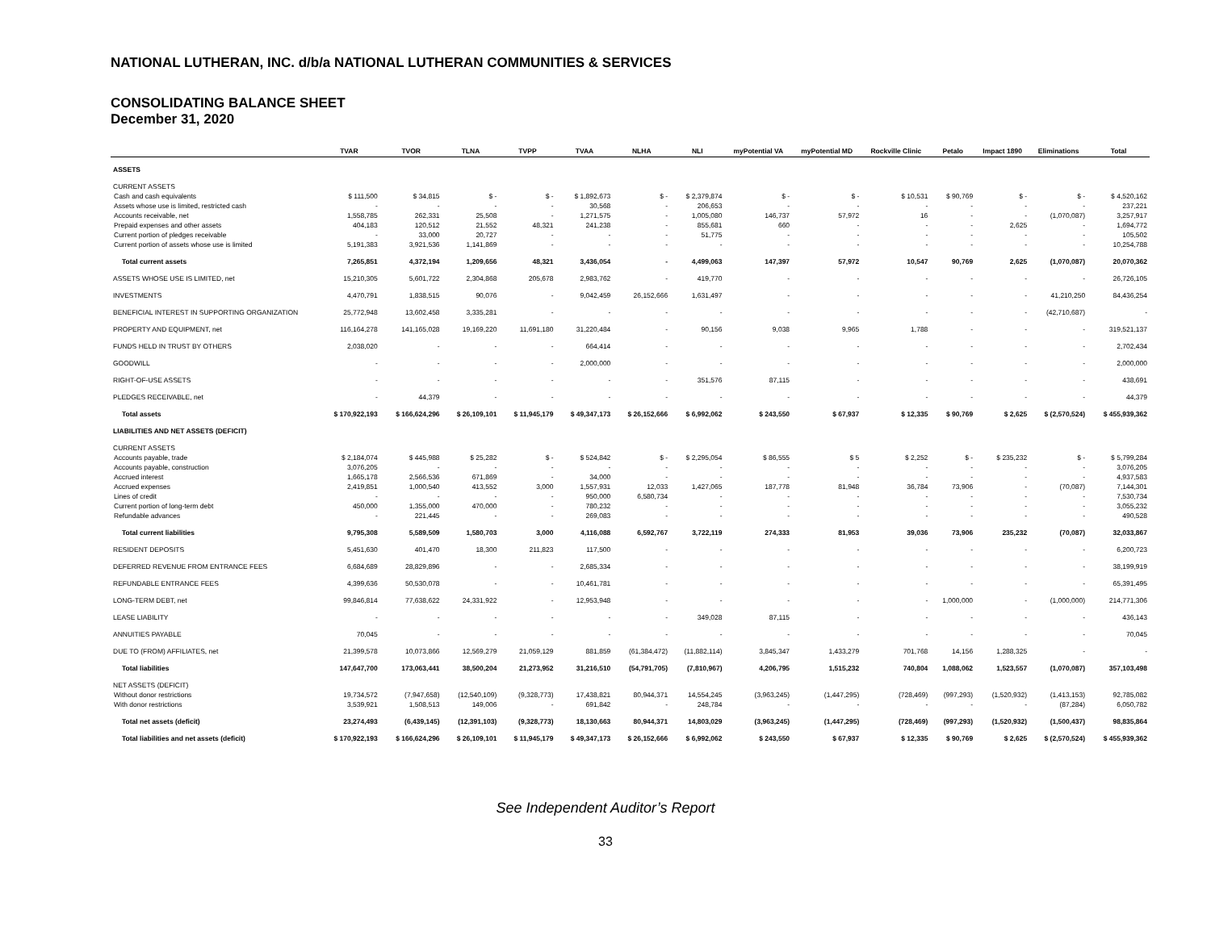NATIONAL LUTHERAN, INC. d/b/a NATIONAL LUTHERAN COMMUNITIES & SERVICES
CONSOLIDATING BALANCE SHEET
December 31, 2020
| | TVAR | TVOR | TLNA | TVPP | TVAA | NLHA | NLI | myPotential VA | myPotential MD | Rockville Clinic | Petalo | Impact 1890 | Eliminations | Total |
| --- | --- | --- | --- | --- | --- | --- | --- | --- | --- | --- | --- | --- | --- | --- |
| ASSETS | | | | | | | | | | | | | | |
| CURRENT ASSETS | | | | | | | | | | | | | | |
| Cash and cash equivalents | $ 111,500 | $ 34,815 | $ - | $ - | $ 1,892,673 | $ - | $ 2,379,874 | $ - | $ - | $ 10,531 | $ 90,769 | $ - | $ - | $ 4,520,162 |
| Assets whose use is limited, restricted cash | - | - | - | - | 30,568 | - | 206,653 | - | - | - | - | - | - | 237,221 |
| Accounts receivable, net | 1,558,785 | 262,331 | 25,508 | - | 1,271,575 | - | 1,005,080 | 146,737 | 57,972 | 16 | - | - | (1,070,087) | 3,257,917 |
| Prepaid expenses and other assets | 404,183 | 120,512 | 21,552 | 48,321 | 241,238 | - | 855,681 | 660 | - | - | - | 2,625 | - | 1,694,772 |
| Current portion of pledges receivable | - | 33,000 | 20,727 | - | - | - | 51,775 | - | - | - | - | - | - | 105,502 |
| Current portion of assets whose use is limited | 5,191,383 | 3,921,536 | 1,141,869 | - | - | - | - | - | - | - | - | - | - | 10,254,788 |
| Total current assets | 7,265,851 | 4,372,194 | 1,209,656 | 48,321 | 3,436,054 | - | 4,499,063 | 147,397 | 57,972 | 10,547 | 90,769 | 2,625 | (1,070,087) | 20,070,362 |
| ASSETS WHOSE USE IS LIMITED, net | 15,210,305 | 5,601,722 | 2,304,868 | 205,678 | 2,983,762 | - | 419,770 | - | - | - | - | - | - | 26,726,105 |
| INVESTMENTS | 4,470,791 | 1,838,515 | 90,076 | - | 9,042,459 | 26,152,666 | 1,631,497 | - | - | - | - | - | 41,210,250 | 84,436,254 |
| BENEFICIAL INTEREST IN SUPPORTING ORGANIZATION | 25,772,948 | 13,602,458 | 3,335,281 | - | - | - | - | - | - | - | - | - | (42,710,687) | - |
| PROPERTY AND EQUIPMENT, net | 116,164,278 | 141,165,028 | 19,169,220 | 11,691,180 | 31,220,484 | - | 90,156 | 9,038 | 9,965 | 1,788 | - | - | - | 319,521,137 |
| FUNDS HELD IN TRUST BY OTHERS | 2,038,020 | - | - | - | 664,414 | - | - | - | - | - | - | - | - | 2,702,434 |
| GOODWILL | - | - | - | - | 2,000,000 | - | - | - | - | - | - | - | - | 2,000,000 |
| RIGHT-OF-USE ASSETS | - | - | - | - | - | - | 351,576 | 87,115 | - | - | - | - | - | 438,691 |
| PLEDGES RECEIVABLE, net | - | 44,379 | - | - | - | - | - | - | - | - | - | - | - | 44,379 |
| Total assets | $ 170,922,193 | $ 166,624,296 | $ 26,109,101 | $ 11,945,179 | $ 49,347,173 | $ 26,152,666 | $ 6,992,062 | $ 243,550 | $ 67,937 | $ 12,335 | $ 90,769 | $ 2,625 | $ (2,570,524) | $ 455,939,362 |
| LIABILITIES AND NET ASSETS (DEFICIT) | | | | | | | | | | | | | | |
| CURRENT ASSETS | | | | | | | | | | | | | | |
| Accounts payable, trade | $ 2,184,074 | $ 445,988 | $ 25,282 | $ - | $ 524,842 | $ - | $ 2,295,054 | $ 86,555 | $ 5 | $ 2,252 | $ - | $ 235,232 | $ - | $ 5,799,284 |
| Accounts payable, construction | 3,076,205 | - | - | - | - | - | - | - | - | - | - | - | - | 3,076,205 |
| Accrued interest | 1,665,178 | 2,566,536 | 671,869 | - | 34,000 | - | - | - | - | - | - | - | - | 4,937,583 |
| Accrued expenses | 2,419,851 | 1,000,540 | 413,552 | 3,000 | 1,557,931 | 12,033 | 1,427,065 | 187,778 | 81,948 | 36,784 | 73,906 | - | (70,087) | 7,144,301 |
| Lines of credit | - | - | - | - | 950,000 | 6,580,734 | - | - | - | - | - | - | - | 7,530,734 |
| Current portion of long-term debt | 450,000 | 1,355,000 | 470,000 | - | 780,232 | - | - | - | - | - | - | - | - | 3,055,232 |
| Refundable advances | - | 221,445 | - | - | 269,083 | - | - | - | - | - | - | - | - | 490,528 |
| Total current liabilities | 9,795,308 | 5,589,509 | 1,580,703 | 3,000 | 4,116,088 | 6,592,767 | 3,722,119 | 274,333 | 81,953 | 39,036 | 73,906 | 235,232 | (70,087) | 32,033,867 |
| RESIDENT DEPOSITS | 5,451,630 | 401,470 | 18,300 | 211,823 | 117,500 | - | - | - | - | - | - | - | - | 6,200,723 |
| DEFERRED REVENUE FROM ENTRANCE FEES | 6,684,689 | 28,829,896 | - | - | 2,685,334 | - | - | - | - | - | - | - | - | 38,199,919 |
| REFUNDABLE ENTRANCE FEES | 4,399,636 | 50,530,078 | - | - | 10,461,781 | - | - | - | - | - | - | - | - | 65,391,495 |
| LONG-TERM DEBT, net | 99,846,814 | 77,638,622 | 24,331,922 | - | 12,953,948 | - | - | - | - | - | 1,000,000 | - | (1,000,000) | 214,771,306 |
| LEASE LIABILITY | - | - | - | - | - | - | 349,028 | 87,115 | - | - | - | - | - | 436,143 |
| ANNUITIES PAYABLE | 70,045 | - | - | - | - | - | - | - | - | - | - | - | - | 70,045 |
| DUE TO (FROM) AFFILIATES, net | 21,399,578 | 10,073,866 | 12,569,279 | 21,059,129 | 881,859 | (61,384,472) | (11,882,114) | 3,845,347 | 1,433,279 | 701,768 | 14,156 | 1,288,325 | - | - |
| Total liabilities | 147,647,700 | 173,063,441 | 38,500,204 | 21,273,952 | 31,216,510 | (54,791,705) | (7,810,967) | 4,206,795 | 1,515,232 | 740,804 | 1,088,062 | 1,523,557 | (1,070,087) | 357,103,498 |
| NET ASSETS (DEFICIT) | | | | | | | | | | | | | | |
| Without donor restrictions | 19,734,572 | (7,947,658) | (12,540,109) | (9,328,773) | 17,438,821 | 80,944,371 | 14,554,245 | (3,963,245) | (1,447,295) | (728,469) | (997,293) | (1,520,932) | (1,413,153) | 92,785,082 |
| With donor restrictions | 3,539,921 | 1,508,513 | 149,006 | - | 691,842 | - | 248,784 | - | - | - | - | - | (87,284) | 6,050,782 |
| Total net assets (deficit) | 23,274,493 | (6,439,145) | (12,391,103) | (9,328,773) | 18,130,663 | 80,944,371 | 14,803,029 | (3,963,245) | (1,447,295) | (728,469) | (997,293) | (1,520,932) | (1,500,437) | 98,835,864 |
| Total liabilities and net assets (deficit) | $ 170,922,193 | $ 166,624,296 | $ 26,109,101 | $ 11,945,179 | $ 49,347,173 | $ 26,152,666 | $ 6,992,062 | $ 243,550 | $ 67,937 | $ 12,335 | $ 90,769 | $ 2,625 | $ (2,570,524) | $ 455,939,362 |
See Independent Auditor’s Report
33